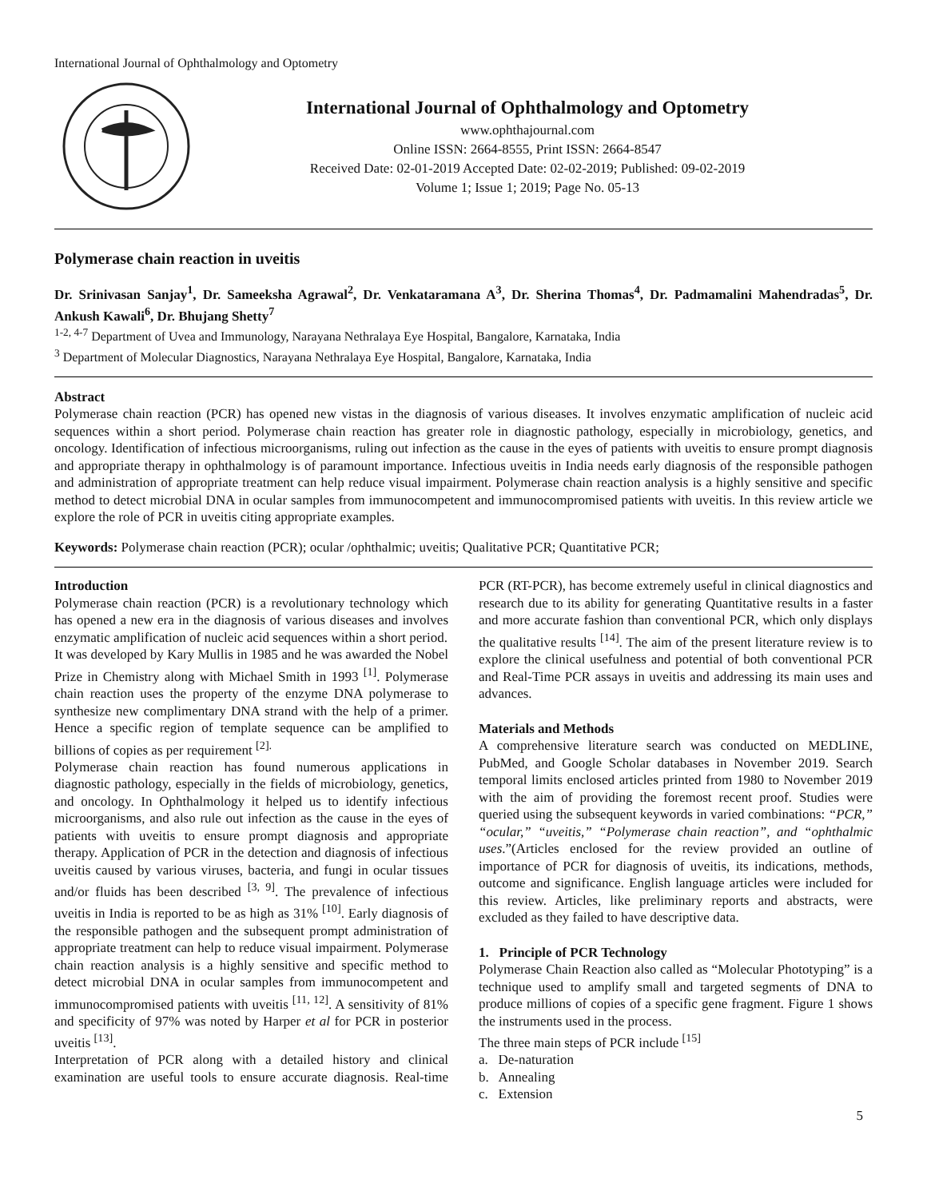International Journal of Ophthalmology and Optometry
International Journal of Ophthalmology and Optometry
www.ophthajournal.com
Online ISSN: 2664-8555, Print ISSN: 2664-8547
Received Date: 02-01-2019 Accepted Date: 02-02-2019; Published: 09-02-2019
Volume 1; Issue 1; 2019; Page No. 05-13
Polymerase chain reaction in uveitis
Dr. Srinivasan Sanjay<sup>1</sup>, Dr. Sameeksha Agrawal<sup>2</sup>, Dr. Venkataramana A<sup>3</sup>, Dr. Sherina Thomas<sup>4</sup>, Dr. Padmamalini Mahendradas<sup>5</sup>, Dr. Ankush Kawali<sup>6</sup>, Dr. Bhujang Shetty<sup>7</sup>
<sup>1-2, 4-7</sup> Department of Uvea and Immunology, Narayana Nethralaya Eye Hospital, Bangalore, Karnataka, India
<sup>3</sup> Department of Molecular Diagnostics, Narayana Nethralaya Eye Hospital, Bangalore, Karnataka, India
Abstract
Polymerase chain reaction (PCR) has opened new vistas in the diagnosis of various diseases. It involves enzymatic amplification of nucleic acid sequences within a short period. Polymerase chain reaction has greater role in diagnostic pathology, especially in microbiology, genetics, and oncology. Identification of infectious microorganisms, ruling out infection as the cause in the eyes of patients with uveitis to ensure prompt diagnosis and appropriate therapy in ophthalmology is of paramount importance. Infectious uveitis in India needs early diagnosis of the responsible pathogen and administration of appropriate treatment can help reduce visual impairment. Polymerase chain reaction analysis is a highly sensitive and specific method to detect microbial DNA in ocular samples from immunocompetent and immunocompromised patients with uveitis. In this review article we explore the role of PCR in uveitis citing appropriate examples.
Keywords: Polymerase chain reaction (PCR); ocular /ophthalmic; uveitis; Qualitative PCR; Quantitative PCR;
Introduction
Polymerase chain reaction (PCR) is a revolutionary technology which has opened a new era in the diagnosis of various diseases and involves enzymatic amplification of nucleic acid sequences within a short period.
It was developed by Kary Mullis in 1985 and he was awarded the Nobel Prize in Chemistry along with Michael Smith in 1993 <sup>[1]</sup>. Polymerase chain reaction uses the property of the enzyme DNA polymerase to synthesize new complimentary DNA strand with the help of a primer. Hence a specific region of template sequence can be amplified to billions of copies as per requirement <sup>[2].</sup>
Polymerase chain reaction has found numerous applications in diagnostic pathology, especially in the fields of microbiology, genetics, and oncology. In Ophthalmology it helped us to identify infectious microorganisms, and also rule out infection as the cause in the eyes of patients with uveitis to ensure prompt diagnosis and appropriate therapy. Application of PCR in the detection and diagnosis of infectious uveitis caused by various viruses, bacteria, and fungi in ocular tissues and/or fluids has been described <sup>[3, 9]</sup>. The prevalence of infectious uveitis in India is reported to be as high as 31% <sup>[10]</sup>. Early diagnosis of the responsible pathogen and the subsequent prompt administration of appropriate treatment can help to reduce visual impairment. Polymerase chain reaction analysis is a highly sensitive and specific method to detect microbial DNA in ocular samples from immunocompetent and immunocompromised patients with uveitis <sup>[11, 12]</sup>. A sensitivity of 81% and specificity of 97% was noted by Harper et al for PCR in posterior uveitis <sup>[13]</sup>.
Interpretation of PCR along with a detailed history and clinical examination are useful tools to ensure accurate diagnosis. Real-time PCR (RT-PCR), has become extremely useful in clinical diagnostics and research due to its ability for generating Quantitative results in a faster and more accurate fashion than conventional PCR, which only displays the qualitative results <sup>[14]</sup>. The aim of the present literature review is to explore the clinical usefulness and potential of both conventional PCR and Real-Time PCR assays in uveitis and addressing its main uses and advances.
Materials and Methods
A comprehensive literature search was conducted on MEDLINE, PubMed, and Google Scholar databases in November 2019. Search temporal limits enclosed articles printed from 1980 to November 2019 with the aim of providing the foremost recent proof. Studies were queried using the subsequent keywords in varied combinations: “PCR,” “ocular,” “uveitis,” “Polymerase chain reaction”, and “ophthalmic uses.”(Articles enclosed for the review provided an outline of importance of PCR for diagnosis of uveitis, its indications, methods, outcome and significance. English language articles were included for this review. Articles, like preliminary reports and abstracts, were excluded as they failed to have descriptive data.
1. Principle of PCR Technology
Polymerase Chain Reaction also called as “Molecular Phototyping” is a technique used to amplify small and targeted segments of DNA to produce millions of copies of a specific gene fragment. Figure 1 shows the instruments used in the process.
The three main steps of PCR include <sup>[15]</sup>
a. De-naturation
b. Annealing
c. Extension
5